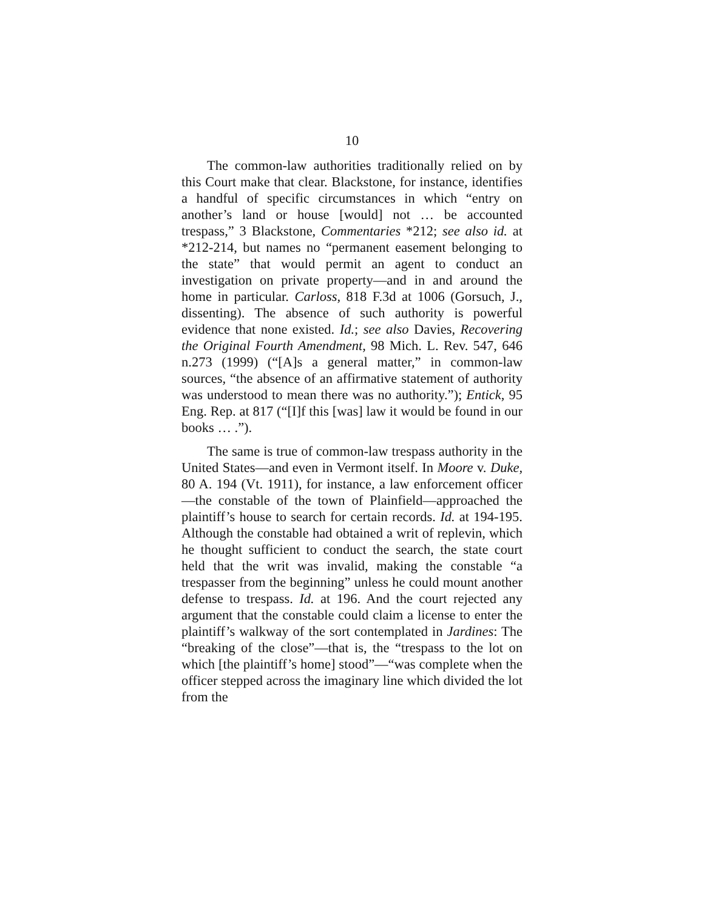10
The common-law authorities traditionally relied on by this Court make that clear. Blackstone, for instance, identifies a handful of specific circumstances in which “entry on another’s land or house [would] not … be accounted trespass,” 3 Blackstone, Commentaries *212; see also id. at *212-214, but names no “permanent easement belonging to the state” that would permit an agent to conduct an investigation on private property—and in and around the home in particular. Carloss, 818 F.3d at 1006 (Gorsuch, J., dissenting). The absence of such authority is powerful evidence that none existed. Id.; see also Davies, Recovering the Original Fourth Amendment, 98 Mich. L. Rev. 547, 646 n.273 (1999) (“[A]s a general matter,” in common-law sources, “the absence of an affirmative statement of authority was understood to mean there was no authority.”); Entick, 95 Eng. Rep. at 817 (“[I]f this [was] law it would be found in our books … .”).
The same is true of common-law trespass authority in the United States—and even in Vermont itself. In Moore v. Duke, 80 A. 194 (Vt. 1911), for instance, a law enforcement officer—the constable of the town of Plainfield—approached the plaintiff’s house to search for certain records. Id. at 194-195. Although the constable had obtained a writ of replevin, which he thought sufficient to conduct the search, the state court held that the writ was invalid, making the constable “a trespasser from the beginning” unless he could mount another defense to trespass. Id. at 196. And the court rejected any argument that the constable could claim a license to enter the plaintiff’s walkway of the sort contemplated in Jardines: The “breaking of the close”—that is, the “trespass to the lot on which [the plaintiff’s home] stood”—“was complete when the officer stepped across the imaginary line which divided the lot from the